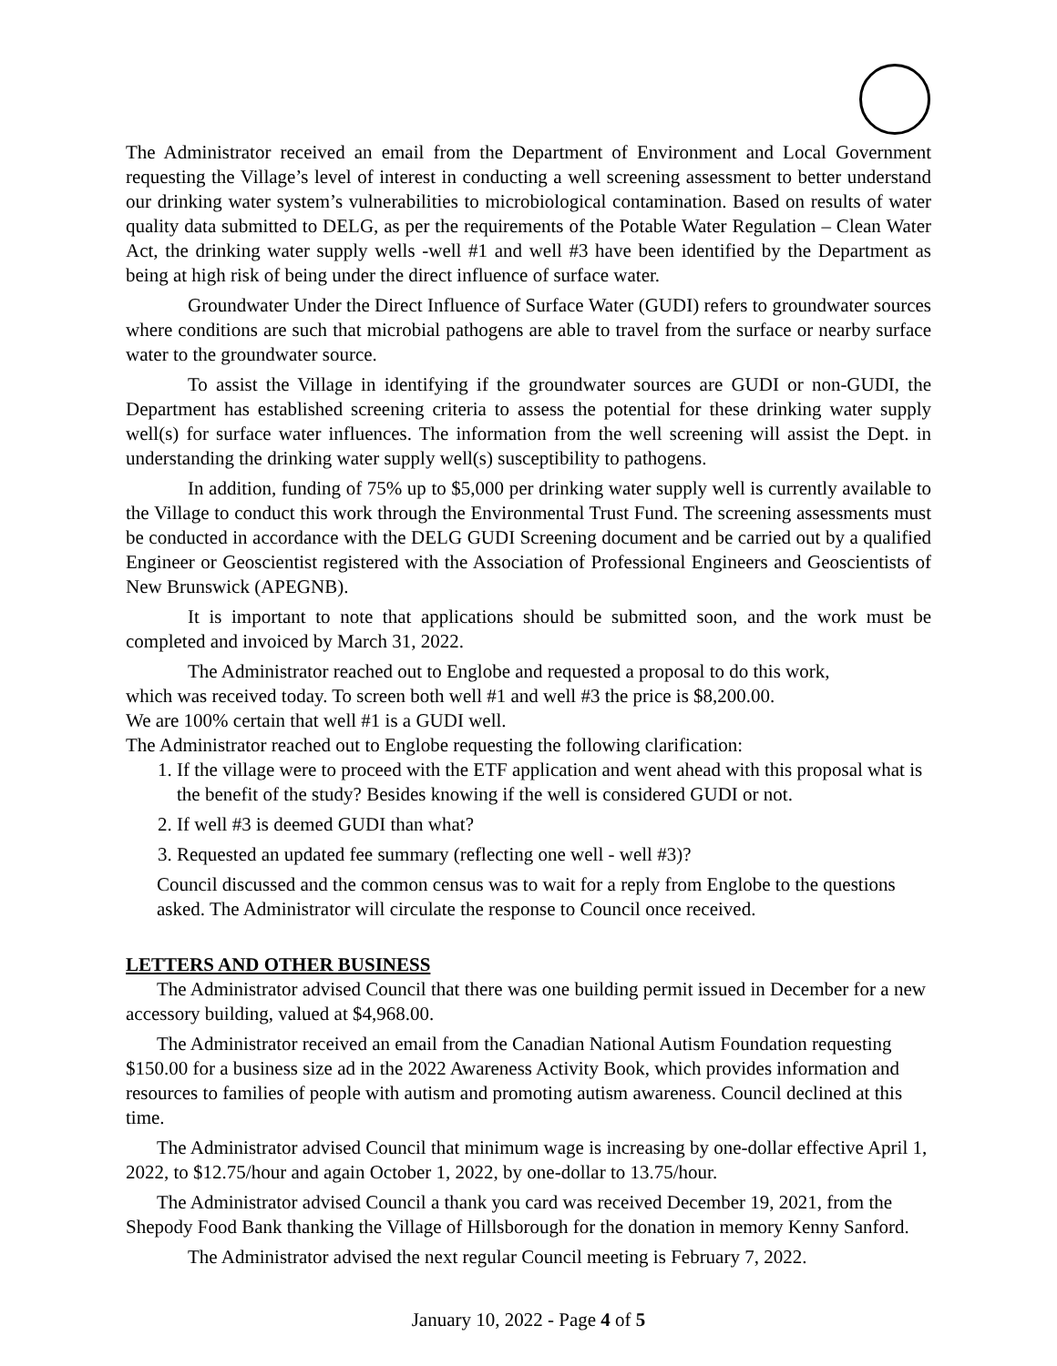The Administrator received an email from the Department of Environment and Local Government requesting the Village’s level of interest in conducting a well screening assessment to better understand our drinking water system’s vulnerabilities to microbiological contamination. Based on results of water quality data submitted to DELG, as per the requirements of the Potable Water Regulation – Clean Water Act, the drinking water supply wells -well #1 and well #3 have been identified by the Department as being at high risk of being under the direct influence of surface water.
Groundwater Under the Direct Influence of Surface Water (GUDI) refers to groundwater sources where conditions are such that microbial pathogens are able to travel from the surface or nearby surface water to the groundwater source.
To assist the Village in identifying if the groundwater sources are GUDI or non-GUDI, the Department has established screening criteria to assess the potential for these drinking water supply well(s) for surface water influences. The information from the well screening will assist the Dept. in understanding the drinking water supply well(s) susceptibility to pathogens.
In addition, funding of 75% up to $5,000 per drinking water supply well is currently available to the Village to conduct this work through the Environmental Trust Fund. The screening assessments must be conducted in accordance with the DELG GUDI Screening document and be carried out by a qualified Engineer or Geoscientist registered with the Association of Professional Engineers and Geoscientists of New Brunswick (APEGNB).
It is important to note that applications should be submitted soon, and the work must be completed and invoiced by March 31, 2022.
The Administrator reached out to Englobe and requested a proposal to do this work,
which was received today. To screen both well #1 and well #3 the price is $8,200.00.
We are 100% certain that well #1 is a GUDI well.
The Administrator reached out to Englobe requesting the following clarification:
1. If the village were to proceed with the ETF application and went ahead with this proposal what is the benefit of the study? Besides knowing if the well is considered GUDI or not.
2. If well #3 is deemed GUDI than what?
3. Requested an updated fee summary (reflecting one well - well #3)?
Council discussed and the common census was to wait for a reply from Englobe to the questions asked. The Administrator will circulate the response to Council once received.
LETTERS AND OTHER BUSINESS
The Administrator advised Council that there was one building permit issued in December for a new accessory building, valued at $4,968.00.
The Administrator received an email from the Canadian National Autism Foundation requesting $150.00 for a business size ad in the 2022 Awareness Activity Book, which provides information and resources to families of people with autism and promoting autism awareness. Council declined at this time.
The Administrator advised Council that minimum wage is increasing by one-dollar effective April 1, 2022, to $12.75/hour and again October 1, 2022, by one-dollar to 13.75/hour.
The Administrator advised Council a thank you card was received December 19, 2021, from the Shepody Food Bank thanking the Village of Hillsborough for the donation in memory Kenny Sanford.
The Administrator advised the next regular Council meeting is February 7, 2022.
January 10, 2022 - Page 4 of 5